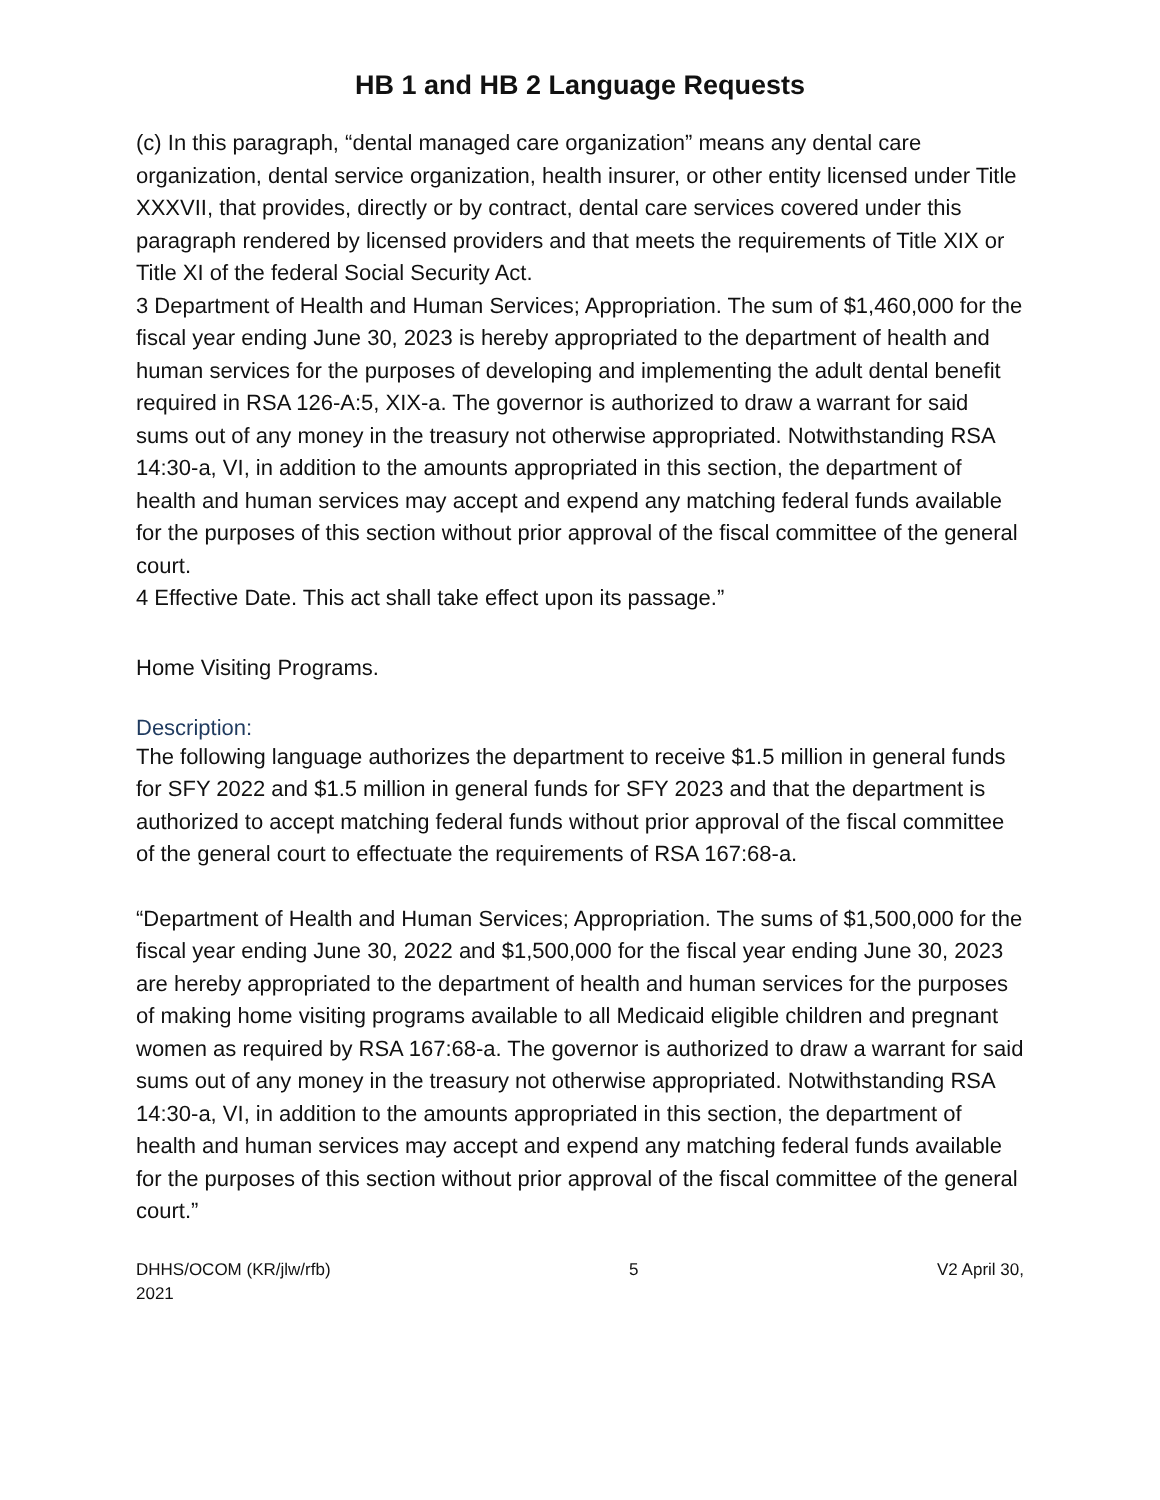HB 1 and HB 2 Language Requests
(c) In this paragraph, “dental managed care organization” means any dental care organization, dental service organization, health insurer, or other entity licensed under Title XXXVII, that provides, directly or by contract, dental care services covered under this paragraph rendered by licensed providers and that meets the requirements of Title XIX or Title XI of the federal Social Security Act.
3 Department of Health and Human Services; Appropriation. The sum of $1,460,000 for the fiscal year ending June 30, 2023 is hereby appropriated to the department of health and human services for the purposes of developing and implementing the adult dental benefit required in RSA 126-A:5, XIX-a. The governor is authorized to draw a warrant for said sums out of any money in the treasury not otherwise appropriated. Notwithstanding RSA 14:30-a, VI, in addition to the amounts appropriated in this section, the department of health and human services may accept and expend any matching federal funds available for the purposes of this section without prior approval of the fiscal committee of the general court.
4 Effective Date. This act shall take effect upon its passage.”
Home Visiting Programs.
Description:
The following language authorizes the department to receive $1.5 million in general funds for SFY 2022 and $1.5 million in general funds for SFY 2023 and that the department is authorized to accept matching federal funds without prior approval of the fiscal committee of the general court to effectuate the requirements of RSA 167:68-a.
“Department of Health and Human Services; Appropriation. The sums of $1,500,000 for the fiscal year ending June 30, 2022 and $1,500,000 for the fiscal year ending June 30, 2023 are hereby appropriated to the department of health and human services for the purposes of making home visiting programs available to all Medicaid eligible children and pregnant women as required by RSA 167:68-a. The governor is authorized to draw a warrant for said sums out of any money in the treasury not otherwise appropriated. Notwithstanding RSA 14:30-a, VI, in addition to the amounts appropriated in this section, the department of health and human services may accept and expend any matching federal funds available for the purposes of this section without prior approval of the fiscal committee of the general court.”
DHHS/OCOM (KR/jlw/rfb)
2021
5 V2 April 30,